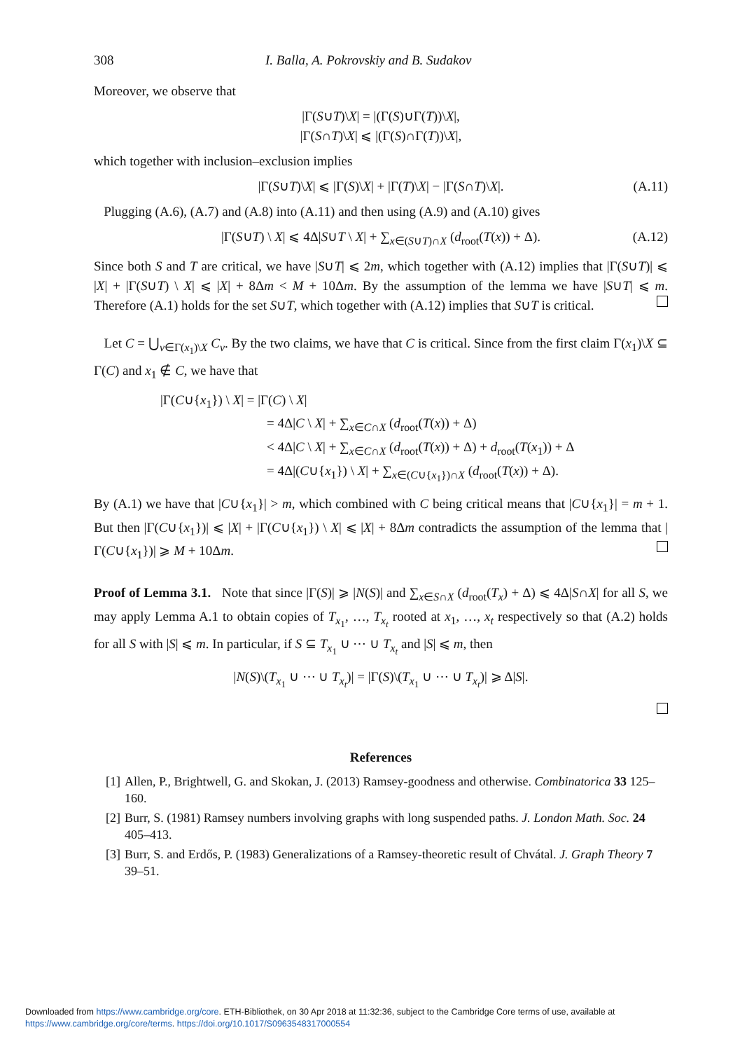308 I. Balla, A. Pokrovskiy and B. Sudakov
Moreover, we observe that
|Γ(S∪T)\X| = |(Γ(S)∪Γ(T))\X|,
|Γ(S∩T)\X| ⩽ |(Γ(S)∩Γ(T))\X|,
which together with inclusion–exclusion implies
|Γ(S∪T)\X| ⩽ |Γ(S)\X| + |Γ(T)\X| − |Γ(S∩T)\X|. (A.11)
Plugging (A.6), (A.7) and (A.8) into (A.11) and then using (A.9) and (A.10) gives
|Γ(S∪T) \ X| ⩽ 4Δ|S∪T \ X| + ∑<sub>x∈(S∪T)∩X</sub> (d<sub>root</sub>(T(x)) + Δ). (A.12)
Since both S and T are critical, we have |S∪T| ⩽ 2m, which together with (A.12) implies that |Γ(S∪T)| ⩽ |X| + |Γ(S∪T) \ X| ⩽ |X| + 8Δm < M + 10Δm. By the assumption of the lemma we have |S∪T| ⩽ m. Therefore (A.1) holds for the set S∪T, which together with (A.12) implies that S∪T is critical.
Let C = ⋃<sub>v∈Γ(x<sub>1</sub>)\X</sub> C<sub>v</sub>. By the two claims, we have that C is critical. Since from the first claim Γ(x<sub>1</sub>)\X ⊆ Γ(C) and x<sub>1</sub> ∉ C, we have that
|Γ(C∪{x<sub>1</sub>}) \ X| = |Γ(C) \ X|
= 4Δ|C \ X| + ∑<sub>x∈C∩X</sub> (d<sub>root</sub>(T(x)) + Δ)
< 4Δ|C \ X| + ∑<sub>x∈C∩X</sub> (d<sub>root</sub>(T(x)) + Δ) + d<sub>root</sub>(T(x<sub>1</sub>)) + Δ
= 4Δ|(C∪{x<sub>1</sub>}) \ X| + ∑<sub>x∈(C∪{x<sub>1</sub>})∩X</sub> (d<sub>root</sub>(T(x)) + Δ).
By (A.1) we have that |C∪{x<sub>1</sub>}| > m, which combined with C being critical means that |C∪{x<sub>1</sub>}| = m + 1. But then |Γ(C∪{x<sub>1</sub>})| ⩽ |X| + |Γ(C∪{x<sub>1</sub>}) \ X| ⩽ |X| + 8Δm contradicts the assumption of the lemma that |Γ(C∪{x<sub>1</sub>})| ⩾ M + 10Δm.
Proof of Lemma 3.1. Note that since |Γ(S)| ⩾ |N(S)| and ∑<sub>x∈S∩X</sub> (d<sub>root</sub>(T<sub>x</sub>) + Δ) ⩽ 4Δ|S∩X| for all S, we may apply Lemma A.1 to obtain copies of T<sub>x<sub>1</sub></sub>, …, T<sub>x<sub>t</sub></sub> rooted at x<sub>1</sub>, …, x<sub>t</sub> respectively so that (A.2) holds for all S with |S| ⩽ m. In particular, if S ⊆ T<sub>x<sub>1</sub></sub> ∪ ⋯ ∪ T<sub>x<sub>t</sub></sub> and |S| ⩽ m, then
|N(S)\(T<sub>x<sub>1</sub></sub> ∪ ⋯ ∪ T<sub>x<sub>t</sub></sub>)| = |Γ(S)\(T<sub>x<sub>1</sub></sub> ∪ ⋯ ∪ T<sub>x<sub>t</sub></sub>)| ⩾ Δ|S|.
References
[1] Allen, P., Brightwell, G. and Skokan, J. (2013) Ramsey-goodness and otherwise. Combinatorica 33 125–160.
[2] Burr, S. (1981) Ramsey numbers involving graphs with long suspended paths. J. London Math. Soc. 24 405–413.
[3] Burr, S. and Erdős, P. (1983) Generalizations of a Ramsey-theoretic result of Chvátal. J. Graph Theory 7 39–51.
Downloaded from https://www.cambridge.org/core. ETH-Bibliothek, on 30 Apr 2018 at 11:32:36, subject to the Cambridge Core terms of use, available at
https://www.cambridge.org/core/terms. https://doi.org/10.1017/S0963548317000554